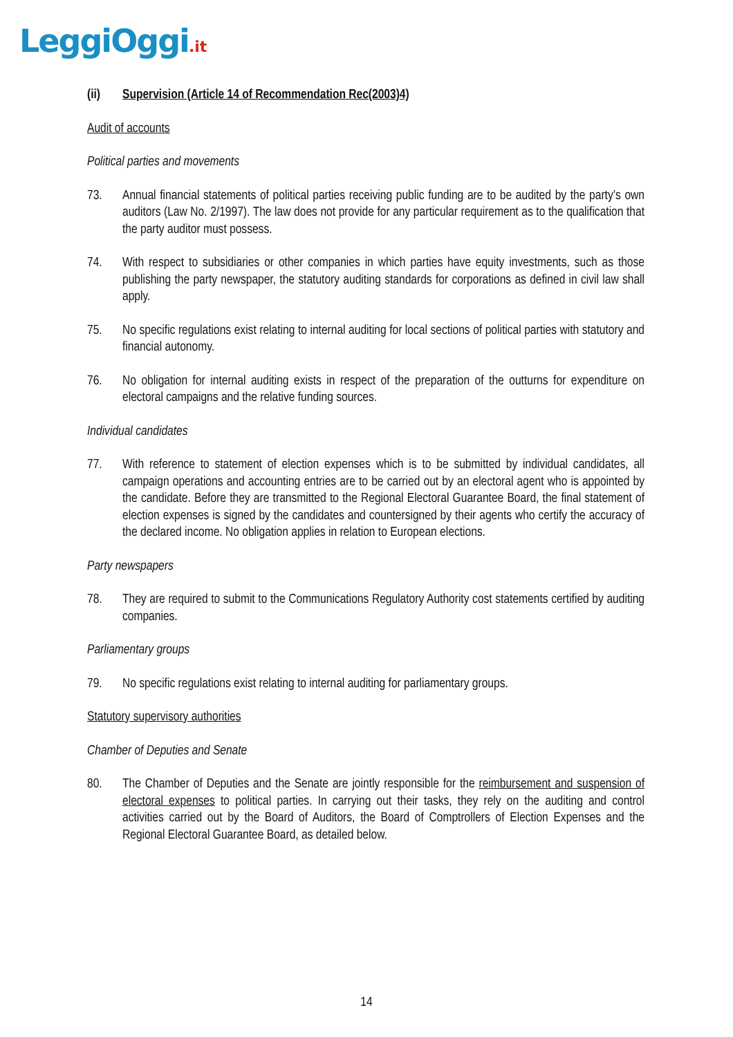LeggiOggi.it
(ii) Supervision (Article 14 of Recommendation Rec(2003)4)
Audit of accounts
Political parties and movements
73. Annual financial statements of political parties receiving public funding are to be audited by the party’s own auditors (Law No. 2/1997). The law does not provide for any particular requirement as to the qualification that the party auditor must possess.
74. With respect to subsidiaries or other companies in which parties have equity investments, such as those publishing the party newspaper, the statutory auditing standards for corporations as defined in civil law shall apply.
75. No specific regulations exist relating to internal auditing for local sections of political parties with statutory and financial autonomy.
76. No obligation for internal auditing exists in respect of the preparation of the outturns for expenditure on electoral campaigns and the relative funding sources.
Individual candidates
77. With reference to statement of election expenses which is to be submitted by individual candidates, all campaign operations and accounting entries are to be carried out by an electoral agent who is appointed by the candidate. Before they are transmitted to the Regional Electoral Guarantee Board, the final statement of election expenses is signed by the candidates and countersigned by their agents who certify the accuracy of the declared income. No obligation applies in relation to European elections.
Party newspapers
78. They are required to submit to the Communications Regulatory Authority cost statements certified by auditing companies.
Parliamentary groups
79. No specific regulations exist relating to internal auditing for parliamentary groups.
Statutory supervisory authorities
Chamber of Deputies and Senate
80. The Chamber of Deputies and the Senate are jointly responsible for the reimbursement and suspension of electoral expenses to political parties. In carrying out their tasks, they rely on the auditing and control activities carried out by the Board of Auditors, the Board of Comptrollers of Election Expenses and the Regional Electoral Guarantee Board, as detailed below.
14